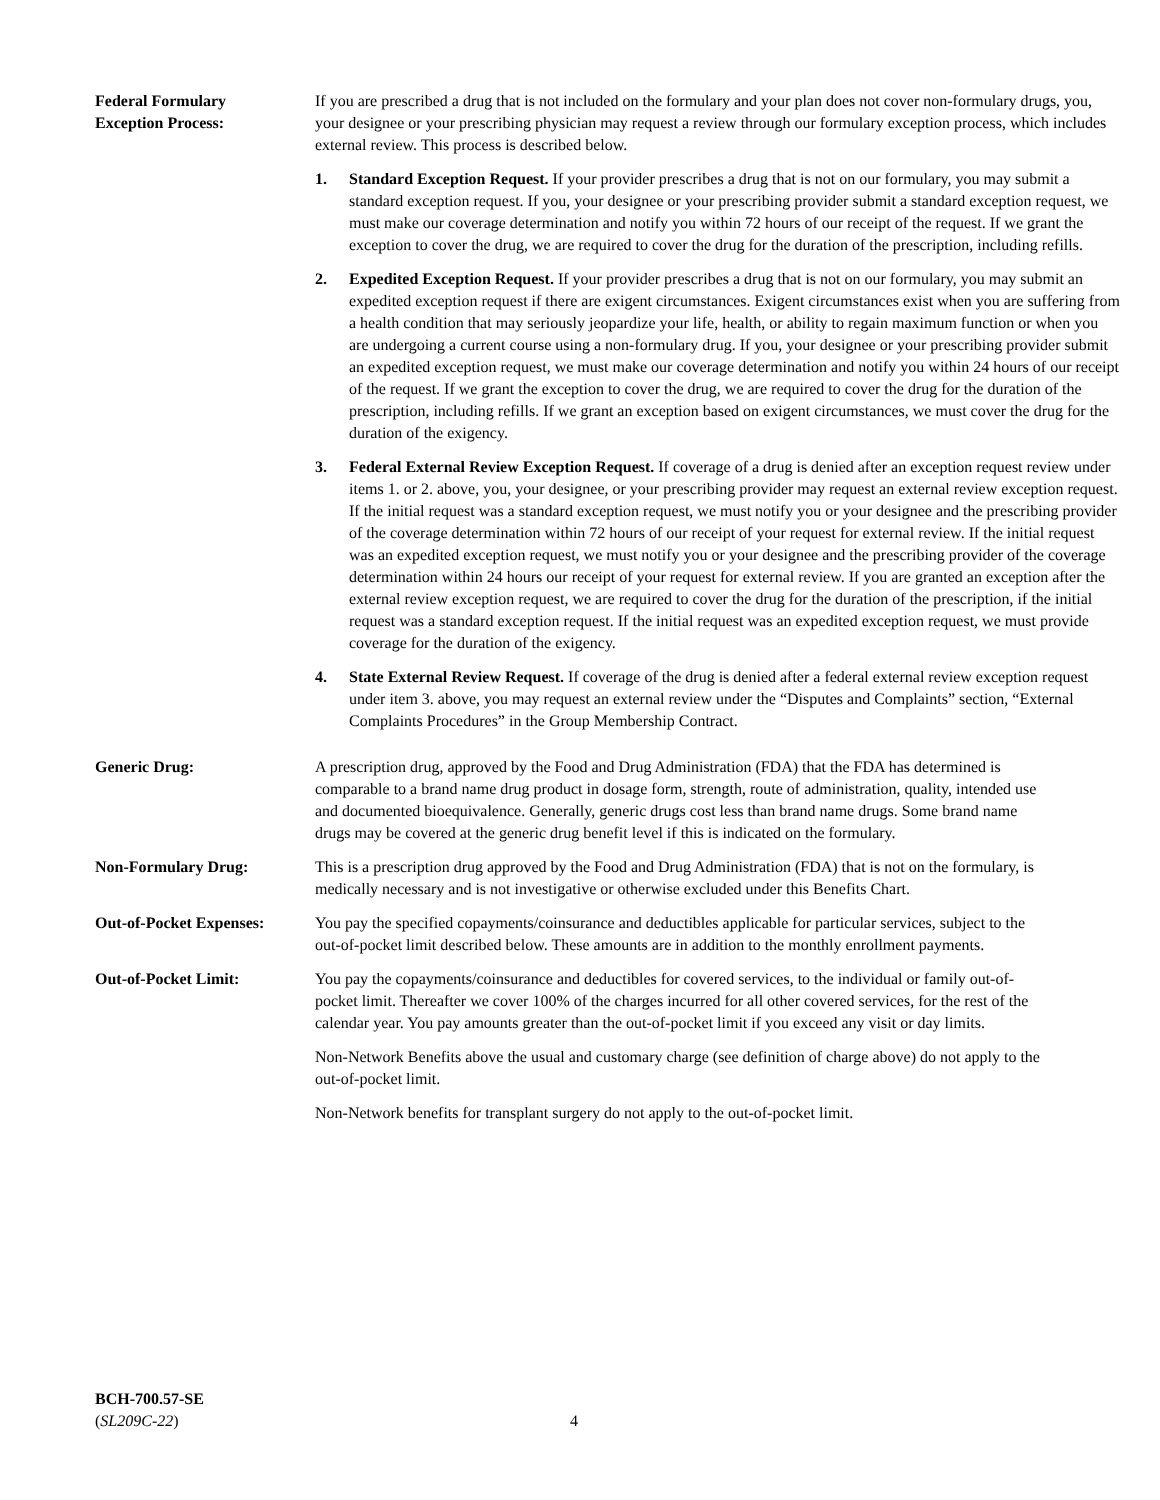Federal Formulary
Exception Process:
If you are prescribed a drug that is not included on the formulary and your plan does not cover non-formulary drugs, you, your designee or your prescribing physician may request a review through our formulary exception process, which includes external review. This process is described below.
1. Standard Exception Request. If your provider prescribes a drug that is not on our formulary, you may submit a standard exception request. If you, your designee or your prescribing provider submit a standard exception request, we must make our coverage determination and notify you within 72 hours of our receipt of the request. If we grant the exception to cover the drug, we are required to cover the drug for the duration of the prescription, including refills.
2. Expedited Exception Request. If your provider prescribes a drug that is not on our formulary, you may submit an expedited exception request if there are exigent circumstances. Exigent circumstances exist when you are suffering from a health condition that may seriously jeopardize your life, health, or ability to regain maximum function or when you are undergoing a current course using a non-formulary drug. If you, your designee or your prescribing provider submit an expedited exception request, we must make our coverage determination and notify you within 24 hours of our receipt of the request. If we grant the exception to cover the drug, we are required to cover the drug for the duration of the prescription, including refills. If we grant an exception based on exigent circumstances, we must cover the drug for the duration of the exigency.
3. Federal External Review Exception Request. If coverage of a drug is denied after an exception request review under items 1. or 2. above, you, your designee, or your prescribing provider may request an external review exception request. If the initial request was a standard exception request, we must notify you or your designee and the prescribing provider of the coverage determination within 72 hours of our receipt of your request for external review. If the initial request was an expedited exception request, we must notify you or your designee and the prescribing provider of the coverage determination within 24 hours our receipt of your request for external review. If you are granted an exception after the external review exception request, we are required to cover the drug for the duration of the prescription, if the initial request was a standard exception request. If the initial request was an expedited exception request, we must provide coverage for the duration of the exigency.
4. State External Review Request. If coverage of the drug is denied after a federal external review exception request under item 3. above, you may request an external review under the “Disputes and Complaints” section, “External Complaints Procedures” in the Group Membership Contract.
Generic Drug: A prescription drug, approved by the Food and Drug Administration (FDA) that the FDA has determined is comparable to a brand name drug product in dosage form, strength, route of administration, quality, intended use and documented bioequivalence. Generally, generic drugs cost less than brand name drugs. Some brand name drugs may be covered at the generic drug benefit level if this is indicated on the formulary.
Non-Formulary Drug: This is a prescription drug approved by the Food and Drug Administration (FDA) that is not on the formulary, is medically necessary and is not investigative or otherwise excluded under this Benefits Chart.
Out-of-Pocket Expenses:
You pay the specified copayments/coinsurance and deductibles applicable for particular services, subject to the out-of-pocket limit described below. These amounts are in addition to the monthly enrollment payments.
Out-of-Pocket Limit: You pay the copayments/coinsurance and deductibles for covered services, to the individual or family out-of-pocket limit. Thereafter we cover 100% of the charges incurred for all other covered services, for the rest of the calendar year. You pay amounts greater than the out-of-pocket limit if you exceed any visit or day limits.
Non-Network Benefits above the usual and customary charge (see definition of charge above) do not apply to the out-of-pocket limit.
Non-Network benefits for transplant surgery do not apply to the out-of-pocket limit.
BCH-700.57-SE
(SL209C-22)
4